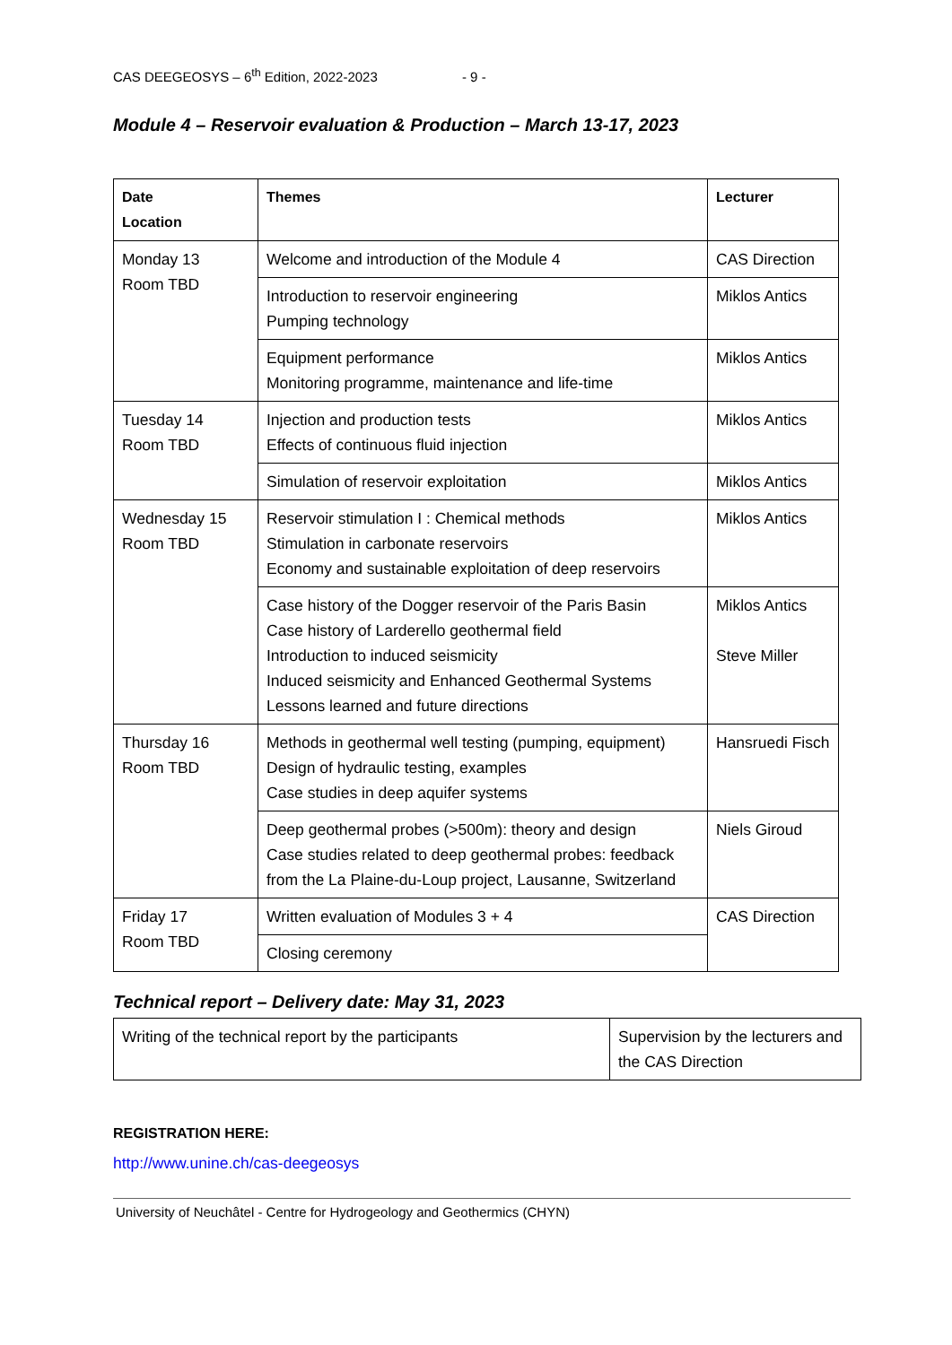CAS DEEGEOSYS – 6<sup>th</sup> Edition, 2022-2023 - 9 -
Module 4 – Reservoir evaluation & Production – March 13-17, 2023
| Date Location | Themes | Lecturer |
| --- | --- | --- |
| Monday 13 Room TBD | Welcome and introduction of the Module 4 | CAS Direction |
| | Introduction to reservoir engineering Pumping technology | Miklos Antics |
| | Equipment performance Monitoring programme, maintenance and life-time | Miklos Antics |
| Tuesday 14 Room TBD | Injection and production tests Effects of continuous fluid injection | Miklos Antics |
| | Simulation of reservoir exploitation | Miklos Antics |
| Wednesday 15 Room TBD | Reservoir stimulation I : Chemical methods Stimulation in carbonate reservoirs Economy and sustainable exploitation of deep reservoirs | Miklos Antics |
| | Case history of the Dogger reservoir of the Paris Basin Case history of Larderello geothermal field Introduction to induced seismicity Induced seismicity and Enhanced Geothermal Systems Lessons learned and future directions | Miklos Antics Steve Miller |
| Thursday 16 Room TBD | Methods in geothermal well testing (pumping, equipment) Design of hydraulic testing, examples Case studies in deep aquifer systems | Hansruedi Fisch |
| | Deep geothermal probes (>500m): theory and design Case studies related to deep geothermal probes: feedback from the La Plaine-du-Loup project, Lausanne, Switzerland | Niels Giroud |
| Friday 17 Room TBD | Written evaluation of Modules 3 + 4 | CAS Direction |
| | Closing ceremony | |
Technical report – Delivery date: May 31, 2023
| Writing of the technical report by the participants | Supervision by the lecturers and the CAS Direction |
REGISTRATION HERE:
http://www.unine.ch/cas-deegeosys
University of Neuchâtel - Centre for Hydrogeology and Geothermics (CHYN)